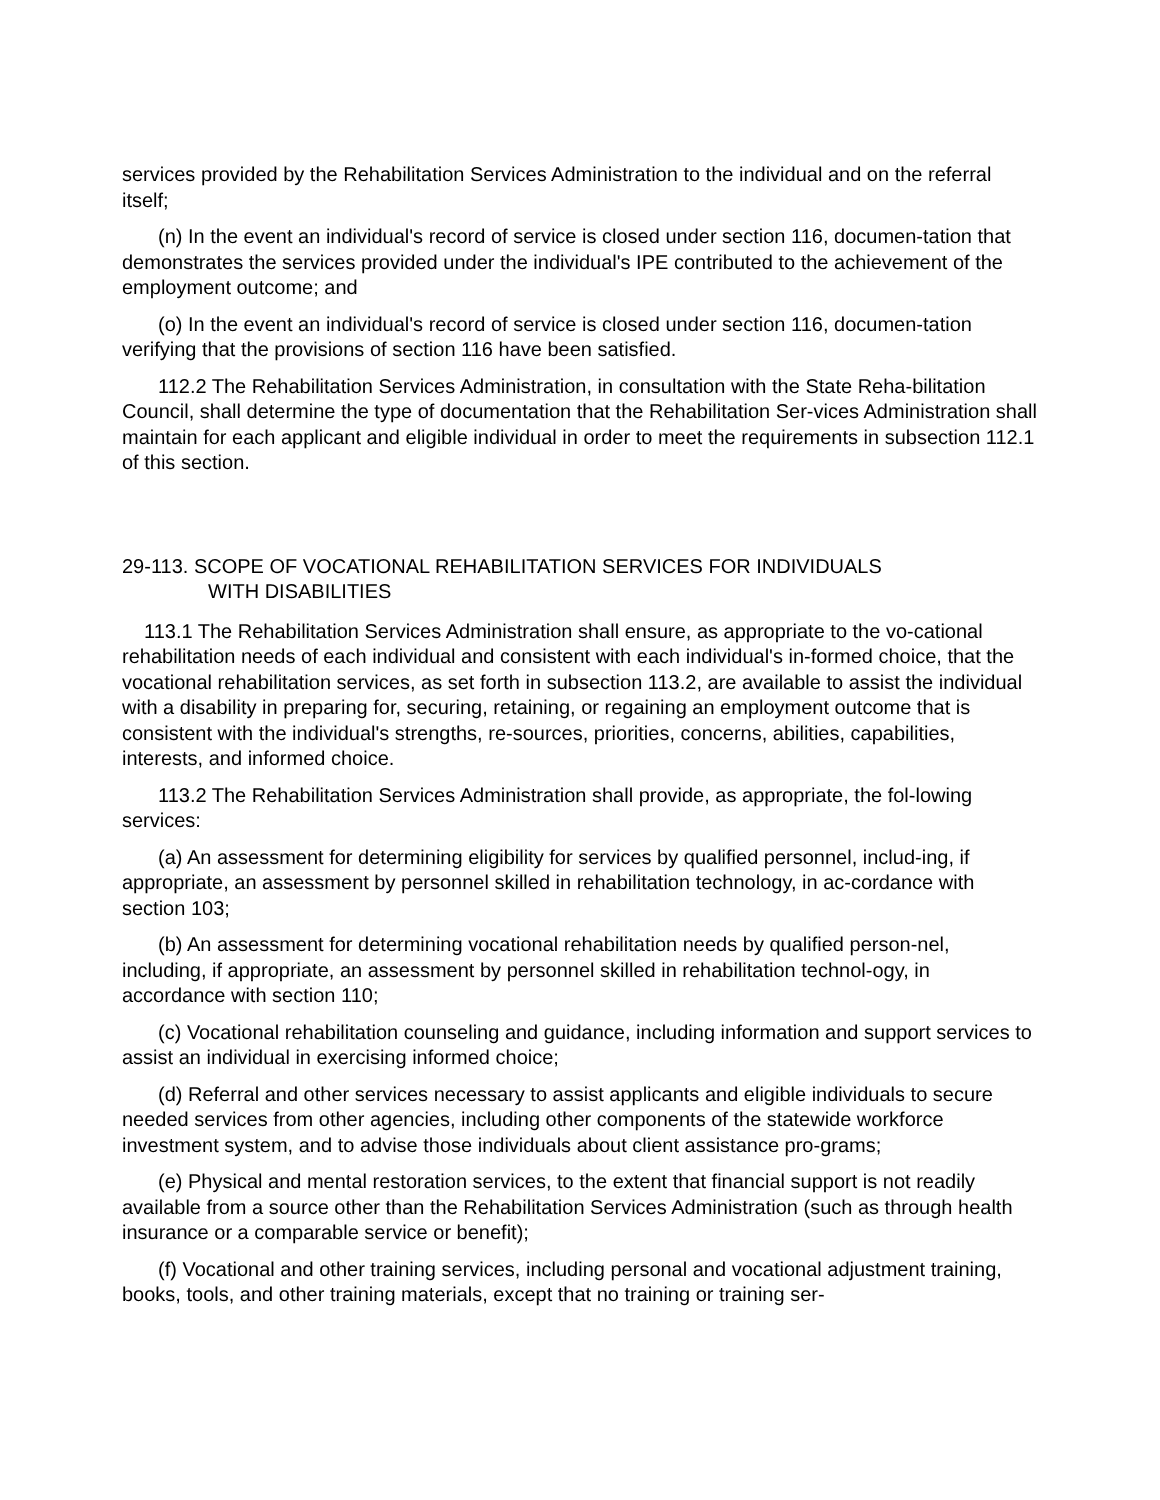services provided by the Rehabilitation Services Administration to the individual and on the referral itself;
(n) In the event an individual's record of service is closed under section 116, documen-tation that demonstrates the services provided under the individual's IPE contributed to the achievement of the employment outcome; and
(o) In the event an individual's record of service is closed under section 116, documen-tation verifying that the provisions of section 116 have been satisfied.
112.2 The Rehabilitation Services Administration, in consultation with the State Reha-bilitation Council, shall determine the type of documentation that the Rehabilitation Ser-vices Administration shall maintain for each applicant and eligible individual in order to meet the requirements in subsection 112.1 of this section.
29-113. SCOPE OF VOCATIONAL REHABILITATION SERVICES FOR INDIVIDUALS
WITH DISABILITIES
113.1 The Rehabilitation Services Administration shall ensure, as appropriate to the vo-cational rehabilitation needs of each individual and consistent with each individual's in-formed choice, that the vocational rehabilitation services, as set forth in subsection 113.2, are available to assist the individual with a disability in preparing for, securing, retaining, or regaining an employment outcome that is consistent with the individual's strengths, re-sources, priorities, concerns, abilities, capabilities, interests, and informed choice.
113.2 The Rehabilitation Services Administration shall provide, as appropriate, the fol-lowing services:
(a) An assessment for determining eligibility for services by qualified personnel, includ-ing, if appropriate, an assessment by personnel skilled in rehabilitation technology, in ac-cordance with section 103;
(b) An assessment for determining vocational rehabilitation needs by qualified person-nel, including, if appropriate, an assessment by personnel skilled in rehabilitation technol-ogy, in accordance with section 110;
(c) Vocational rehabilitation counseling and guidance, including information and support services to assist an individual in exercising informed choice;
(d) Referral and other services necessary to assist applicants and eligible individuals to secure needed services from other agencies, including other components of the statewide workforce investment system, and to advise those individuals about client assistance pro-grams;
(e) Physical and mental restoration services, to the extent that financial support is not readily available from a source other than the Rehabilitation Services Administration (such as through health insurance or a comparable service or benefit);
(f) Vocational and other training services, including personal and vocational adjustment training, books, tools, and other training materials, except that no training or training ser-